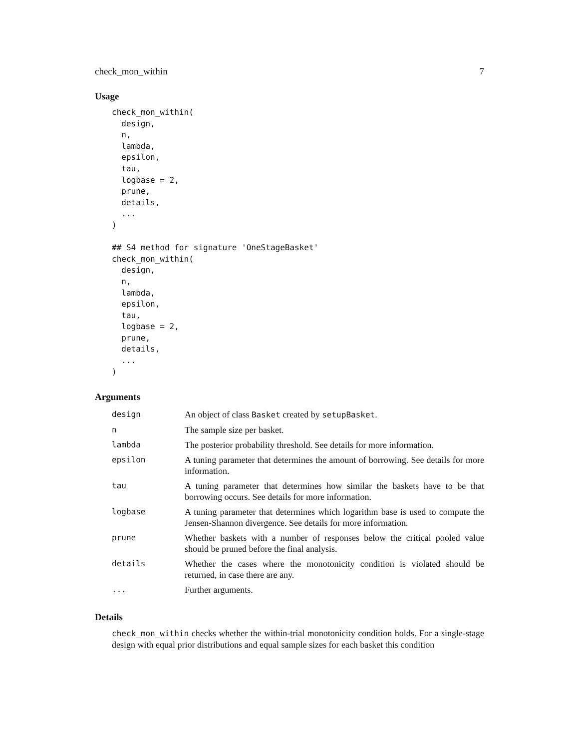check_mon_within 7
Usage
check_mon_within(
  design,
  n,
  lambda,
  epsilon,
  tau,
  logbase = 2,
  prune,
  details,
  ...
)

## S4 method for signature 'OneStageBasket'
check_mon_within(
  design,
  n,
  lambda,
  epsilon,
  tau,
  logbase = 2,
  prune,
  details,
  ...
)
Arguments
| design | An object of class Basket created by setupBasket . |
| n | The sample size per basket. |
| lambda | The posterior probability threshold. See details for more information. |
| epsilon | A tuning parameter that determines the amount of borrowing. See details for more information. |
| tau | A tuning parameter that determines how similar the baskets have to be that borrowing occurs. See details for more information. |
| logbase | A tuning parameter that determines which logarithm base is used to compute the Jensen-Shannon divergence. See details for more information. |
| prune | Whether baskets with a number of responses below the critical pooled value should be pruned before the final analysis. |
| details | Whether the cases where the monotonicity condition is violated should be returned, in case there are any. |
| ... | Further arguments. |
Details
check_mon_within checks whether the within-trial monotonicity condition holds. For a single-stage design with equal prior distributions and equal sample sizes for each basket this condition